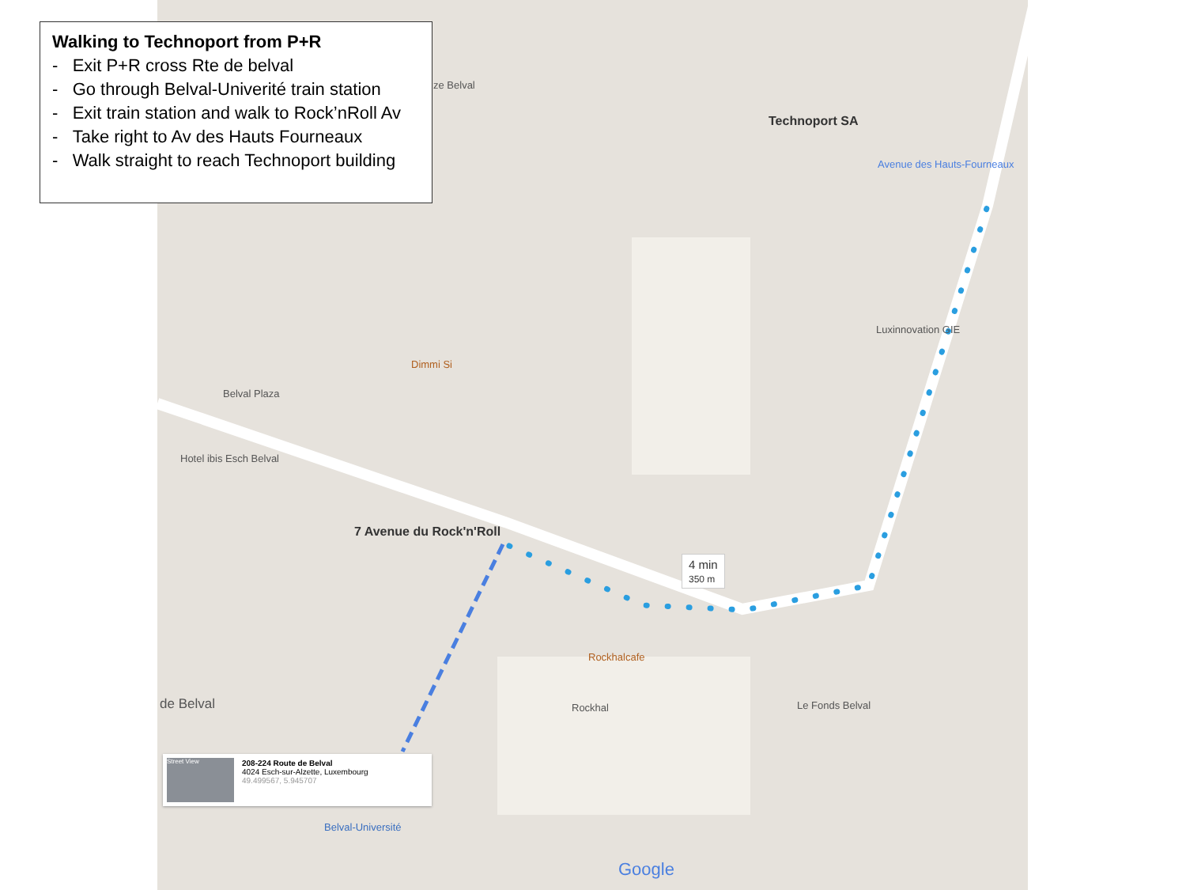Walking to Technoport from P+R
- Exit P+R cross Rte de belval
- Go through Belval-Univerité train station
- Exit train station and walk to Rock’nRoll Av
- Take right to Av des Hauts Fourneaux
- Walk straight to reach Technoport building
ze Belval
Technoport SA
Avenue des Hauts-Fourneaux
Luxinnovation GIE
Dimmi Si
Belval Plaza
Hotel ibis Esch Belval
7 Avenue du Rock'n'Roll
4 min
350 m
Rockhalcafe
Rockhal Le Fonds Belval
de Belval
Street View
208-224 Route de Belval
4024 Esch-sur-Alzette, Luxembourg
49.499567, 5.945707
Belval-Université
Google